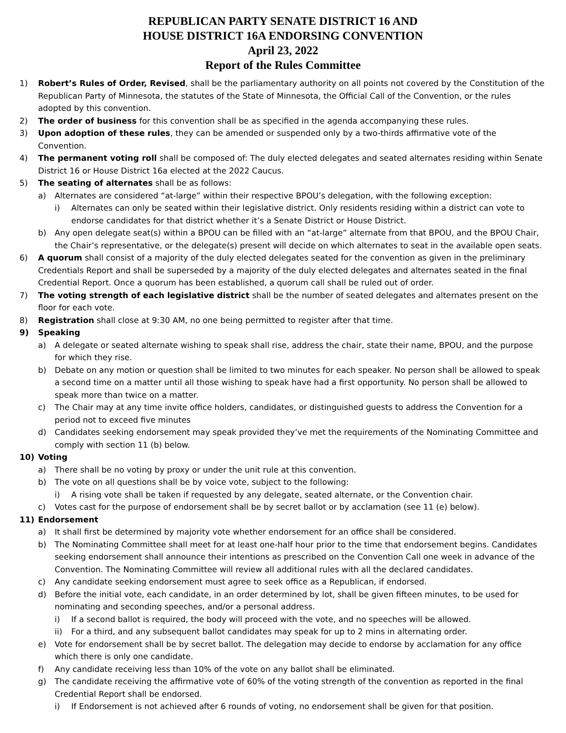REPUBLICAN PARTY SENATE DISTRICT 16 AND
HOUSE DISTRICT 16A ENDORSING CONVENTION
April 23, 2022
Report of the Rules Committee
1) Robert’s Rules of Order, Revised, shall be the parliamentary authority on all points not covered by the Constitution of the Republican Party of Minnesota, the statutes of the State of Minnesota, the Official Call of the Convention, or the rules adopted by this convention.
2) The order of business for this convention shall be as specified in the agenda accompanying these rules.
3) Upon adoption of these rules, they can be amended or suspended only by a two-thirds affirmative vote of the Convention.
4) The permanent voting roll shall be composed of: The duly elected delegates and seated alternates residing within Senate District 16 or House District 16a elected at the 2022 Caucus.
5) The seating of alternates shall be as follows:
a) Alternates are considered “at-large” within their respective BPOU’s delegation, with the following exception:
i) Alternates can only be seated within their legislative district. Only residents residing within a district can vote to endorse candidates for that district whether it’s a Senate District or House District.
b) Any open delegate seat(s) within a BPOU can be filled with an “at-large” alternate from that BPOU, and the BPOU Chair, the Chair’s representative, or the delegate(s) present will decide on which alternates to seat in the available open seats.
6) A quorum shall consist of a majority of the duly elected delegates seated for the convention as given in the preliminary Credentials Report and shall be superseded by a majority of the duly elected delegates and alternates seated in the final Credential Report. Once a quorum has been established, a quorum call shall be ruled out of order.
7) The voting strength of each legislative district shall be the number of seated delegates and alternates present on the floor for each vote.
8) Registration shall close at 9:30 AM, no one being permitted to register after that time.
9) Speaking
a) A delegate or seated alternate wishing to speak shall rise, address the chair, state their name, BPOU, and the purpose for which they rise.
b) Debate on any motion or question shall be limited to two minutes for each speaker. No person shall be allowed to speak a second time on a matter until all those wishing to speak have had a first opportunity. No person shall be allowed to speak more than twice on a matter.
c) The Chair may at any time invite office holders, candidates, or distinguished guests to address the Convention for a period not to exceed five minutes
d) Candidates seeking endorsement may speak provided they’ve met the requirements of the Nominating Committee and comply with section 11 (b) below.
10) Voting
a) There shall be no voting by proxy or under the unit rule at this convention.
b) The vote on all questions shall be by voice vote, subject to the following:
i) A rising vote shall be taken if requested by any delegate, seated alternate, or the Convention chair.
c) Votes cast for the purpose of endorsement shall be by secret ballot or by acclamation (see 11 (e) below).
11) Endorsement
a) It shall first be determined by majority vote whether endorsement for an office shall be considered.
b) The Nominating Committee shall meet for at least one-half hour prior to the time that endorsement begins. Candidates seeking endorsement shall announce their intentions as prescribed on the Convention Call one week in advance of the Convention. The Nominating Committee will review all additional rules with all the declared candidates.
c) Any candidate seeking endorsement must agree to seek office as a Republican, if endorsed.
d) Before the initial vote, each candidate, in an order determined by lot, shall be given fifteen minutes, to be used for nominating and seconding speeches, and/or a personal address.
i) If a second ballot is required, the body will proceed with the vote, and no speeches will be allowed.
ii) For a third, and any subsequent ballot candidates may speak for up to 2 mins in alternating order.
e) Vote for endorsement shall be by secret ballot. The delegation may decide to endorse by acclamation for any office which there is only one candidate.
f) Any candidate receiving less than 10% of the vote on any ballot shall be eliminated.
g) The candidate receiving the affirmative vote of 60% of the voting strength of the convention as reported in the final Credential Report shall be endorsed.
i) If Endorsement is not achieved after 6 rounds of voting, no endorsement shall be given for that position.